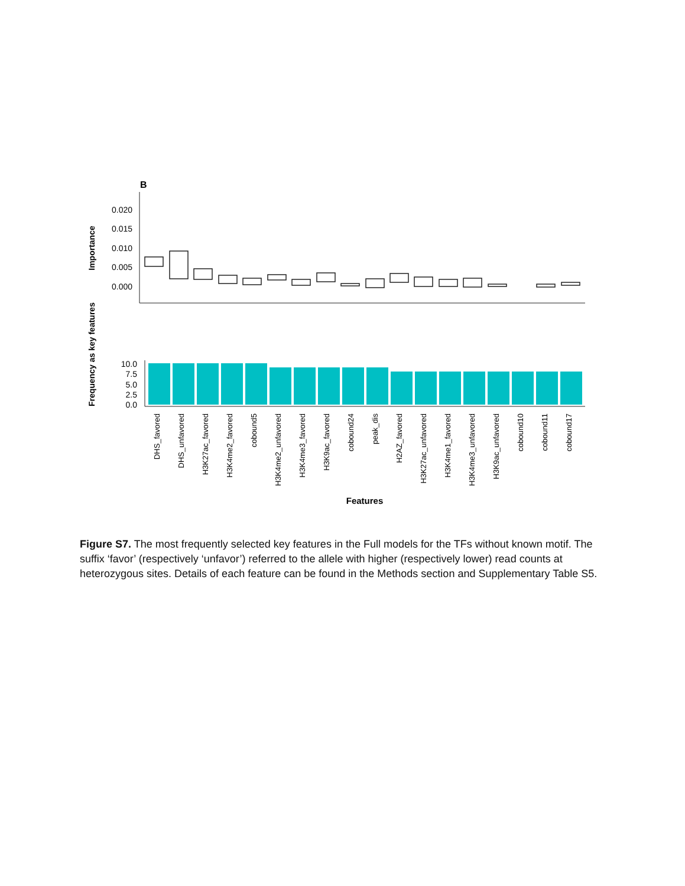B
0.020
0.015
0.010
0.005
0.000
Importance
10.0
7.5
5.0
2.5
0.0
Frequency as key features
DHS_favored
DHS_unfavored
H3K27ac_favored
H3K4me2_favored
cobound5
H3K4me2_unfavored
H3K4me3_favored
H3K9ac_favored
cobound24
peak_dis
H2AZ_favored
H3K27ac_unfavored
H3K4me1_favored
H3K4me3_unfavored
H3K9ac_unfavored
cobound10
cobound11
cobound17
Features
Figure S7. The most frequently selected key features in the Full models for the TFs without known motif. The suffix ‘favor’ (respectively ‘unfavor’) referred to the allele with higher (respectively lower) read counts at heterozygous sites. Details of each feature can be found in the Methods section and Supplementary Table S5.